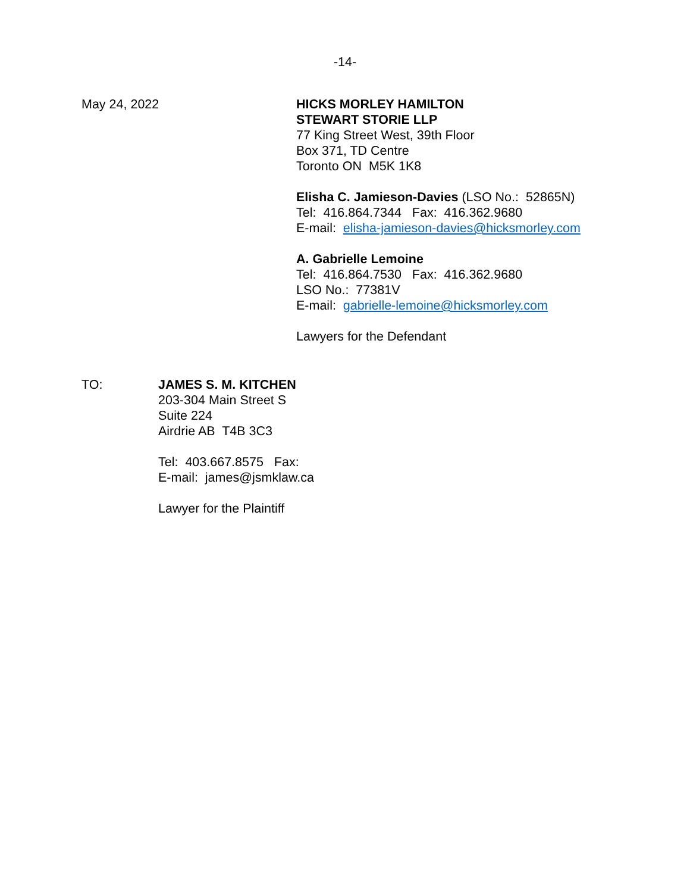-14-
May 24, 2022 HICKS MORLEY HAMILTON
STEWART STORIE LLP
77 King Street West, 39th Floor
Box 371, TD Centre
Toronto ON M5K 1K8
Elisha C. Jamieson-Davies (LSO No.: 52865N)
Tel: 416.864.7344 Fax: 416.362.9680
E-mail: elisha-jamieson-davies@hicksmorley.com
A. Gabrielle Lemoine
Tel: 416.864.7530 Fax: 416.362.9680
LSO No.: 77381V
E-mail: gabrielle-lemoine@hicksmorley.com
Lawyers for the Defendant
TO: JAMES S. M. KITCHEN
203-304 Main Street S
Suite 224
Airdrie AB T4B 3C3
Tel: 403.667.8575 Fax:
E-mail: james@jsmklaw.ca
Lawyer for the Plaintiff